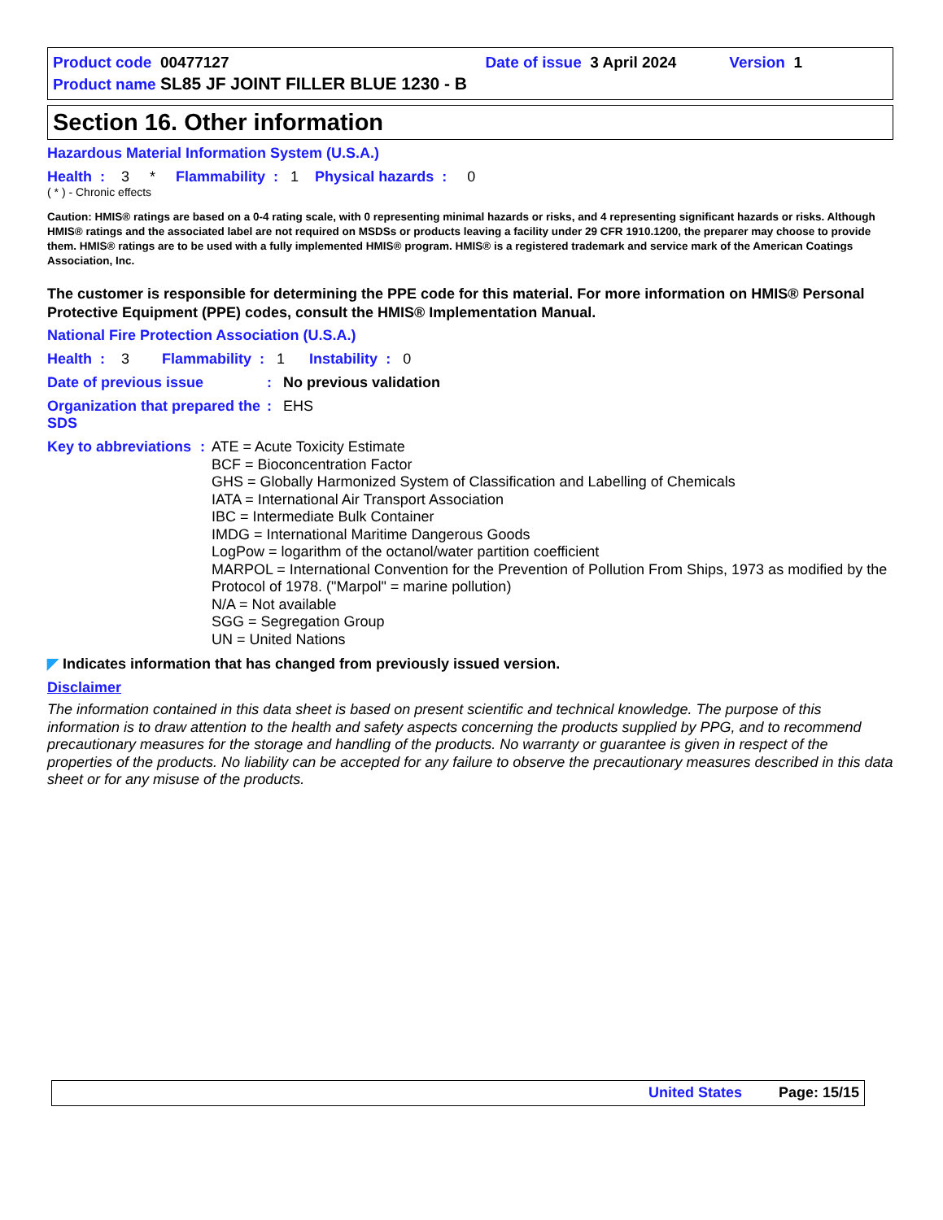Product code 00477127 Date of issue 3 April 2024 Version 1
Product name SL85 JF JOINT FILLER BLUE 1230 - B
Section 16. Other information
Hazardous Material Information System (U.S.A.)
Health : 3 * Flammability : 1 Physical hazards : 0
( * ) - Chronic effects
Caution: HMIS® ratings are based on a 0-4 rating scale, with 0 representing minimal hazards or risks, and 4 representing significant hazards or risks. Although HMIS® ratings and the associated label are not required on MSDSs or products leaving a facility under 29 CFR 1910.1200, the preparer may choose to provide them. HMIS® ratings are to be used with a fully implemented HMIS® program. HMIS® is a registered trademark and service mark of the American Coatings Association, Inc.
The customer is responsible for determining the PPE code for this material. For more information on HMIS® Personal Protective Equipment (PPE) codes, consult the HMIS® Implementation Manual.
National Fire Protection Association (U.S.A.)
Health : 3 Flammability : 1 Instability : 0
Date of previous issue : No previous validation
Organization that prepared the SDS
: EHS
Key to abbreviations :
ATE = Acute Toxicity Estimate
BCF = Bioconcentration Factor
GHS = Globally Harmonized System of Classification and Labelling of Chemicals
IATA = International Air Transport Association
IBC = Intermediate Bulk Container
IMDG = International Maritime Dangerous Goods
LogPow = logarithm of the octanol/water partition coefficient
MARPOL = International Convention for the Prevention of Pollution From Ships, 1973 as modified by the Protocol of 1978. ("Marpol" = marine pollution)
N/A = Not available
SGG = Segregation Group
UN = United Nations
◤ Indicates information that has changed from previously issued version.
Disclaimer
The information contained in this data sheet is based on present scientific and technical knowledge. The purpose of this information is to draw attention to the health and safety aspects concerning the products supplied by PPG, and to recommend precautionary measures for the storage and handling of the products. No warranty or guarantee is given in respect of the properties of the products. No liability can be accepted for any failure to observe the precautionary measures described in this data sheet or for any misuse of the products.
United States Page: 15/15